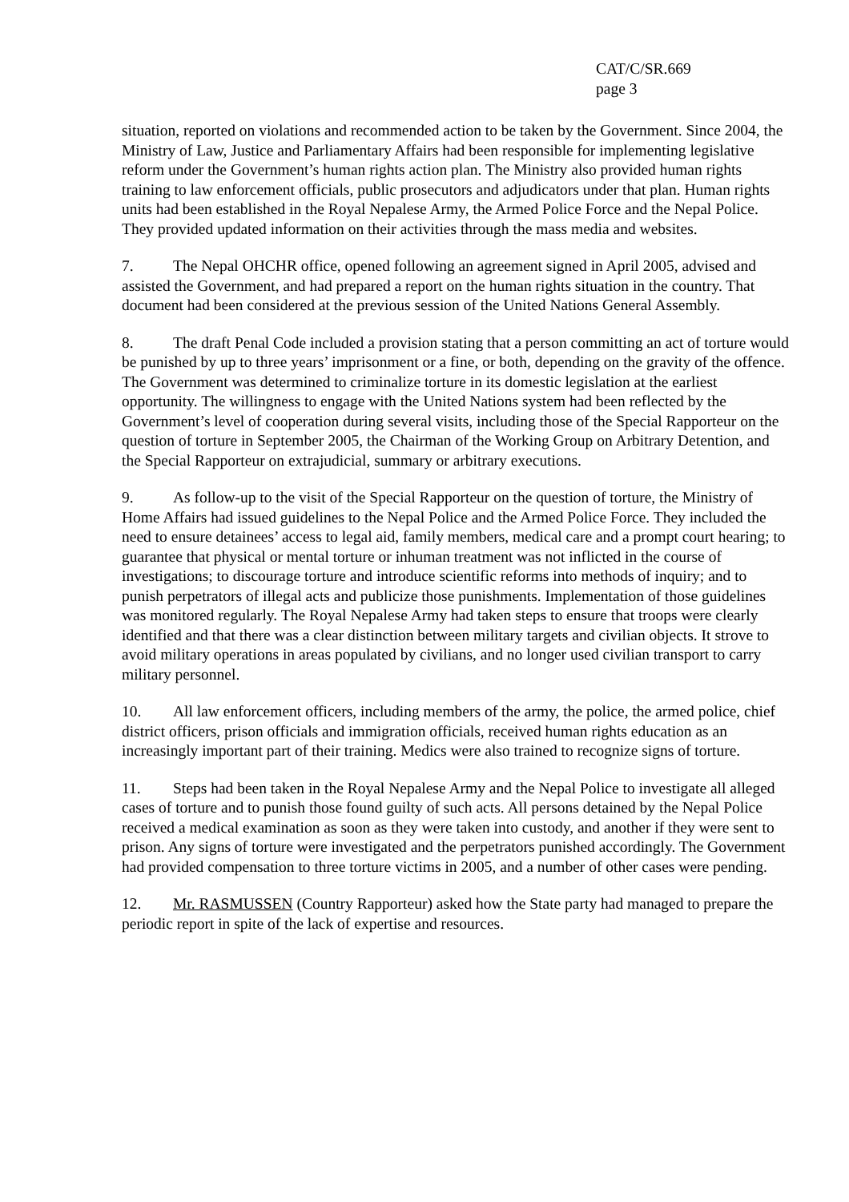CAT/C/SR.669
page 3
situation, reported on violations and recommended action to be taken by the Government. Since 2004, the Ministry of Law, Justice and Parliamentary Affairs had been responsible for implementing legislative reform under the Government’s human rights action plan. The Ministry also provided human rights training to law enforcement officials, public prosecutors and adjudicators under that plan. Human rights units had been established in the Royal Nepalese Army, the Armed Police Force and the Nepal Police. They provided updated information on their activities through the mass media and websites.
7. The Nepal OHCHR office, opened following an agreement signed in April 2005, advised and assisted the Government, and had prepared a report on the human rights situation in the country. That document had been considered at the previous session of the United Nations General Assembly.
8. The draft Penal Code included a provision stating that a person committing an act of torture would be punished by up to three years’ imprisonment or a fine, or both, depending on the gravity of the offence. The Government was determined to criminalize torture in its domestic legislation at the earliest opportunity. The willingness to engage with the United Nations system had been reflected by the Government’s level of cooperation during several visits, including those of the Special Rapporteur on the question of torture in September 2005, the Chairman of the Working Group on Arbitrary Detention, and the Special Rapporteur on extrajudicial, summary or arbitrary executions.
9. As follow-up to the visit of the Special Rapporteur on the question of torture, the Ministry of Home Affairs had issued guidelines to the Nepal Police and the Armed Police Force. They included the need to ensure detainees’ access to legal aid, family members, medical care and a prompt court hearing; to guarantee that physical or mental torture or inhuman treatment was not inflicted in the course of investigations; to discourage torture and introduce scientific reforms into methods of inquiry; and to punish perpetrators of illegal acts and publicize those punishments. Implementation of those guidelines was monitored regularly. The Royal Nepalese Army had taken steps to ensure that troops were clearly identified and that there was a clear distinction between military targets and civilian objects. It strove to avoid military operations in areas populated by civilians, and no longer used civilian transport to carry military personnel.
10. All law enforcement officers, including members of the army, the police, the armed police, chief district officers, prison officials and immigration officials, received human rights education as an increasingly important part of their training. Medics were also trained to recognize signs of torture.
11. Steps had been taken in the Royal Nepalese Army and the Nepal Police to investigate all alleged cases of torture and to punish those found guilty of such acts. All persons detained by the Nepal Police received a medical examination as soon as they were taken into custody, and another if they were sent to prison. Any signs of torture were investigated and the perpetrators punished accordingly. The Government had provided compensation to three torture victims in 2005, and a number of other cases were pending.
12. Mr. RASMUSSEN (Country Rapporteur) asked how the State party had managed to prepare the periodic report in spite of the lack of expertise and resources.